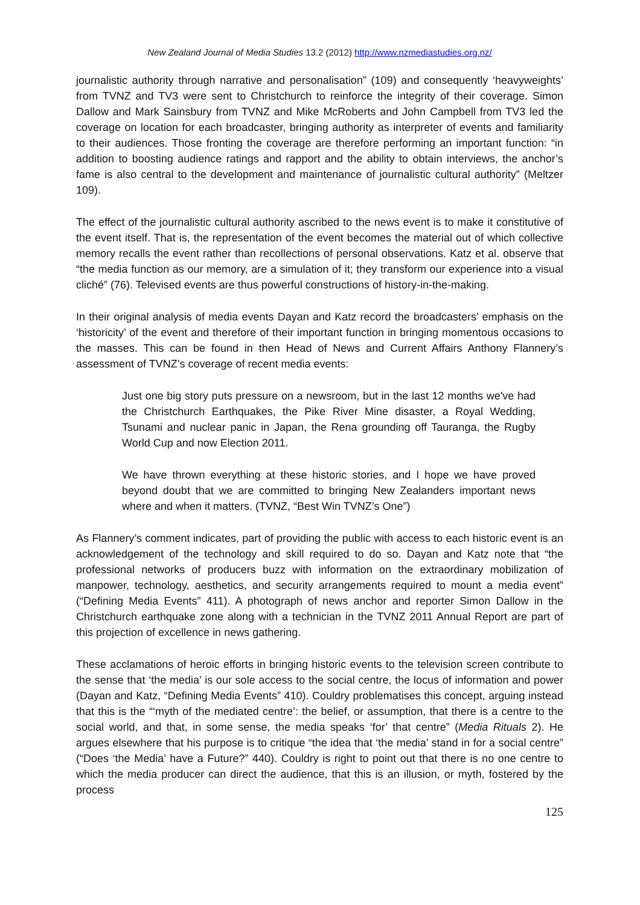New Zealand Journal of Media Studies 13.2 (2012) http://www.nzmediastudies.org.nz/
journalistic authority through narrative and personalisation” (109) and consequently ‘heavyweights’ from TVNZ and TV3 were sent to Christchurch to reinforce the integrity of their coverage. Simon Dallow and Mark Sainsbury from TVNZ and Mike McRoberts and John Campbell from TV3 led the coverage on location for each broadcaster, bringing authority as interpreter of events and familiarity to their audiences. Those fronting the coverage are therefore performing an important function: “in addition to boosting audience ratings and rapport and the ability to obtain interviews, the anchor’s fame is also central to the development and maintenance of journalistic cultural authority” (Meltzer 109).
The effect of the journalistic cultural authority ascribed to the news event is to make it constitutive of the event itself. That is, the representation of the event becomes the material out of which collective memory recalls the event rather than recollections of personal observations. Katz et al. observe that “the media function as our memory, are a simulation of it; they transform our experience into a visual cliché” (76). Televised events are thus powerful constructions of history-in-the-making.
In their original analysis of media events Dayan and Katz record the broadcasters’ emphasis on the ‘historicity’ of the event and therefore of their important function in bringing momentous occasions to the masses. This can be found in then Head of News and Current Affairs Anthony Flannery’s assessment of TVNZ’s coverage of recent media events:
Just one big story puts pressure on a newsroom, but in the last 12 months we've had the Christchurch Earthquakes, the Pike River Mine disaster, a Royal Wedding, Tsunami and nuclear panic in Japan, the Rena grounding off Tauranga, the Rugby World Cup and now Election 2011.
We have thrown everything at these historic stories, and I hope we have proved beyond doubt that we are committed to bringing New Zealanders important news where and when it matters. (TVNZ, “Best Win TVNZ’s One”)
As Flannery’s comment indicates, part of providing the public with access to each historic event is an acknowledgement of the technology and skill required to do so. Dayan and Katz note that “the professional networks of producers buzz with information on the extraordinary mobilization of manpower, technology, aesthetics, and security arrangements required to mount a media event” (“Defining Media Events” 411). A photograph of news anchor and reporter Simon Dallow in the Christchurch earthquake zone along with a technician in the TVNZ 2011 Annual Report are part of this projection of excellence in news gathering.
These acclamations of heroic efforts in bringing historic events to the television screen contribute to the sense that ‘the media’ is our sole access to the social centre, the locus of information and power (Dayan and Katz, “Defining Media Events” 410). Couldry problematises this concept, arguing instead that this is the “‘myth of the mediated centre’: the belief, or assumption, that there is a centre to the social world, and that, in some sense, the media speaks ‘for’ that centre” (Media Rituals 2). He argues elsewhere that his purpose is to critique “the idea that ‘the media’ stand in for a social centre” (“Does ‘the Media’ have a Future?” 440). Couldry is right to point out that there is no one centre to which the media producer can direct the audience, that this is an illusion, or myth, fostered by the process
125